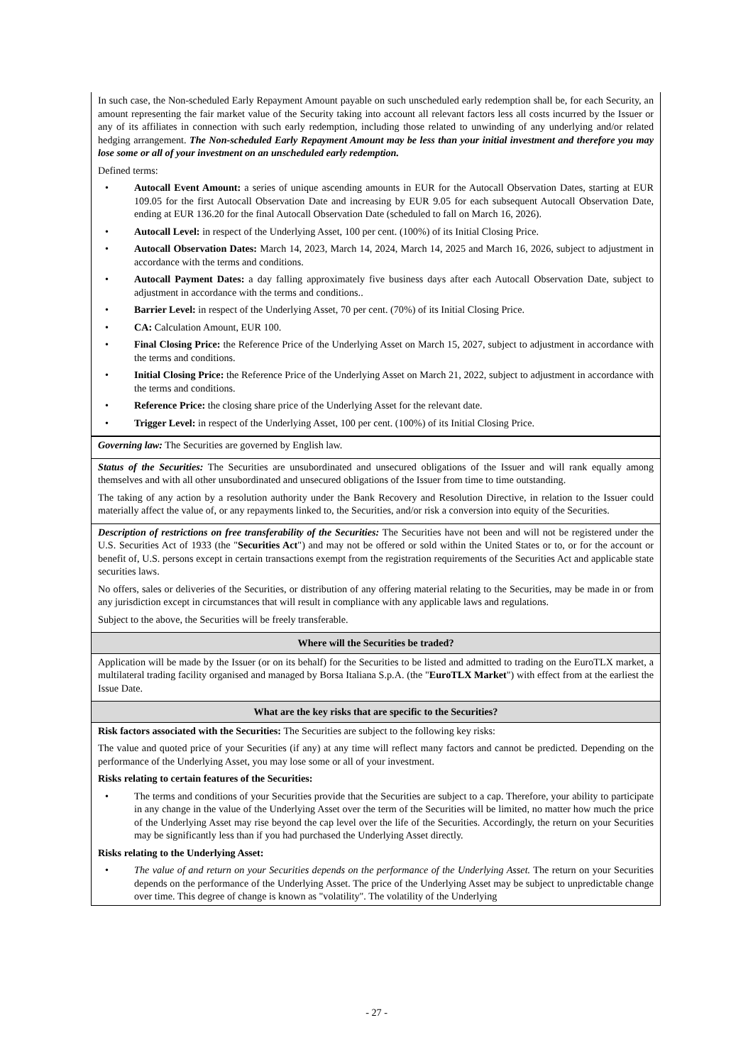In such case, the Non-scheduled Early Repayment Amount payable on such unscheduled early redemption shall be, for each Security, an amount representing the fair market value of the Security taking into account all relevant factors less all costs incurred by the Issuer or any of its affiliates in connection with such early redemption, including those related to unwinding of any underlying and/or related hedging arrangement. The Non-scheduled Early Repayment Amount may be less than your initial investment and therefore you may lose some or all of your investment on an unscheduled early redemption.
Defined terms:
Autocall Event Amount: a series of unique ascending amounts in EUR for the Autocall Observation Dates, starting at EUR 109.05 for the first Autocall Observation Date and increasing by EUR 9.05 for each subsequent Autocall Observation Date, ending at EUR 136.20 for the final Autocall Observation Date (scheduled to fall on March 16, 2026).
Autocall Level: in respect of the Underlying Asset, 100 per cent. (100%) of its Initial Closing Price.
Autocall Observation Dates: March 14, 2023, March 14, 2024, March 14, 2025 and March 16, 2026, subject to adjustment in accordance with the terms and conditions.
Autocall Payment Dates: a day falling approximately five business days after each Autocall Observation Date, subject to adjustment in accordance with the terms and conditions..
Barrier Level: in respect of the Underlying Asset, 70 per cent. (70%) of its Initial Closing Price.
CA: Calculation Amount, EUR 100.
Final Closing Price: the Reference Price of the Underlying Asset on March 15, 2027, subject to adjustment in accordance with the terms and conditions.
Initial Closing Price: the Reference Price of the Underlying Asset on March 21, 2022, subject to adjustment in accordance with the terms and conditions.
Reference Price: the closing share price of the Underlying Asset for the relevant date.
Trigger Level: in respect of the Underlying Asset, 100 per cent. (100%) of its Initial Closing Price.
Governing law: The Securities are governed by English law.
Status of the Securities: The Securities are unsubordinated and unsecured obligations of the Issuer and will rank equally among themselves and with all other unsubordinated and unsecured obligations of the Issuer from time to time outstanding.
The taking of any action by a resolution authority under the Bank Recovery and Resolution Directive, in relation to the Issuer could materially affect the value of, or any repayments linked to, the Securities, and/or risk a conversion into equity of the Securities.
Description of restrictions on free transferability of the Securities: The Securities have not been and will not be registered under the U.S. Securities Act of 1933 (the "Securities Act") and may not be offered or sold within the United States or to, or for the account or benefit of, U.S. persons except in certain transactions exempt from the registration requirements of the Securities Act and applicable state securities laws.
No offers, sales or deliveries of the Securities, or distribution of any offering material relating to the Securities, may be made in or from any jurisdiction except in circumstances that will result in compliance with any applicable laws and regulations.
Subject to the above, the Securities will be freely transferable.
Where will the Securities be traded?
Application will be made by the Issuer (or on its behalf) for the Securities to be listed and admitted to trading on the EuroTLX market, a multilateral trading facility organised and managed by Borsa Italiana S.p.A. (the "EuroTLX Market") with effect from at the earliest the Issue Date.
What are the key risks that are specific to the Securities?
Risk factors associated with the Securities: The Securities are subject to the following key risks:
The value and quoted price of your Securities (if any) at any time will reflect many factors and cannot be predicted. Depending on the performance of the Underlying Asset, you may lose some or all of your investment.
Risks relating to certain features of the Securities:
The terms and conditions of your Securities provide that the Securities are subject to a cap. Therefore, your ability to participate in any change in the value of the Underlying Asset over the term of the Securities will be limited, no matter how much the price of the Underlying Asset may rise beyond the cap level over the life of the Securities. Accordingly, the return on your Securities may be significantly less than if you had purchased the Underlying Asset directly.
Risks relating to the Underlying Asset:
The value of and return on your Securities depends on the performance of the Underlying Asset. The return on your Securities depends on the performance of the Underlying Asset. The price of the Underlying Asset may be subject to unpredictable change over time. This degree of change is known as "volatility". The volatility of the Underlying
- 27 -